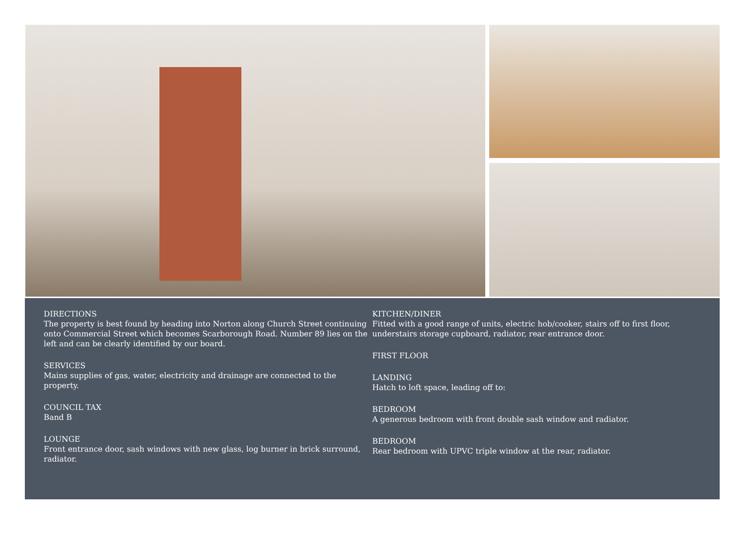DIRECTIONS
The property is best found by heading into Norton along Church Street continuing onto Commercial Street which becomes Scarborough Road. Number 89 lies on the left and can be clearly identified by our board.
SERVICES
Mains supplies of gas, water, electricity and drainage are connected to the property.
COUNCIL TAX
Band B
LOUNGE
Front entrance door, sash windows with new glass, log burner in brick surround, radiator.
KITCHEN/DINER
Fitted with a good range of units, electric hob/cooker, stairs off to first floor, understairs storage cupboard, radiator, rear entrance door.
FIRST FLOOR
LANDING
Hatch to loft space, leading off to:
BEDROOM
A generous bedroom with front double sash window and radiator.
BEDROOM
Rear bedroom with UPVC triple window at the rear, radiator.